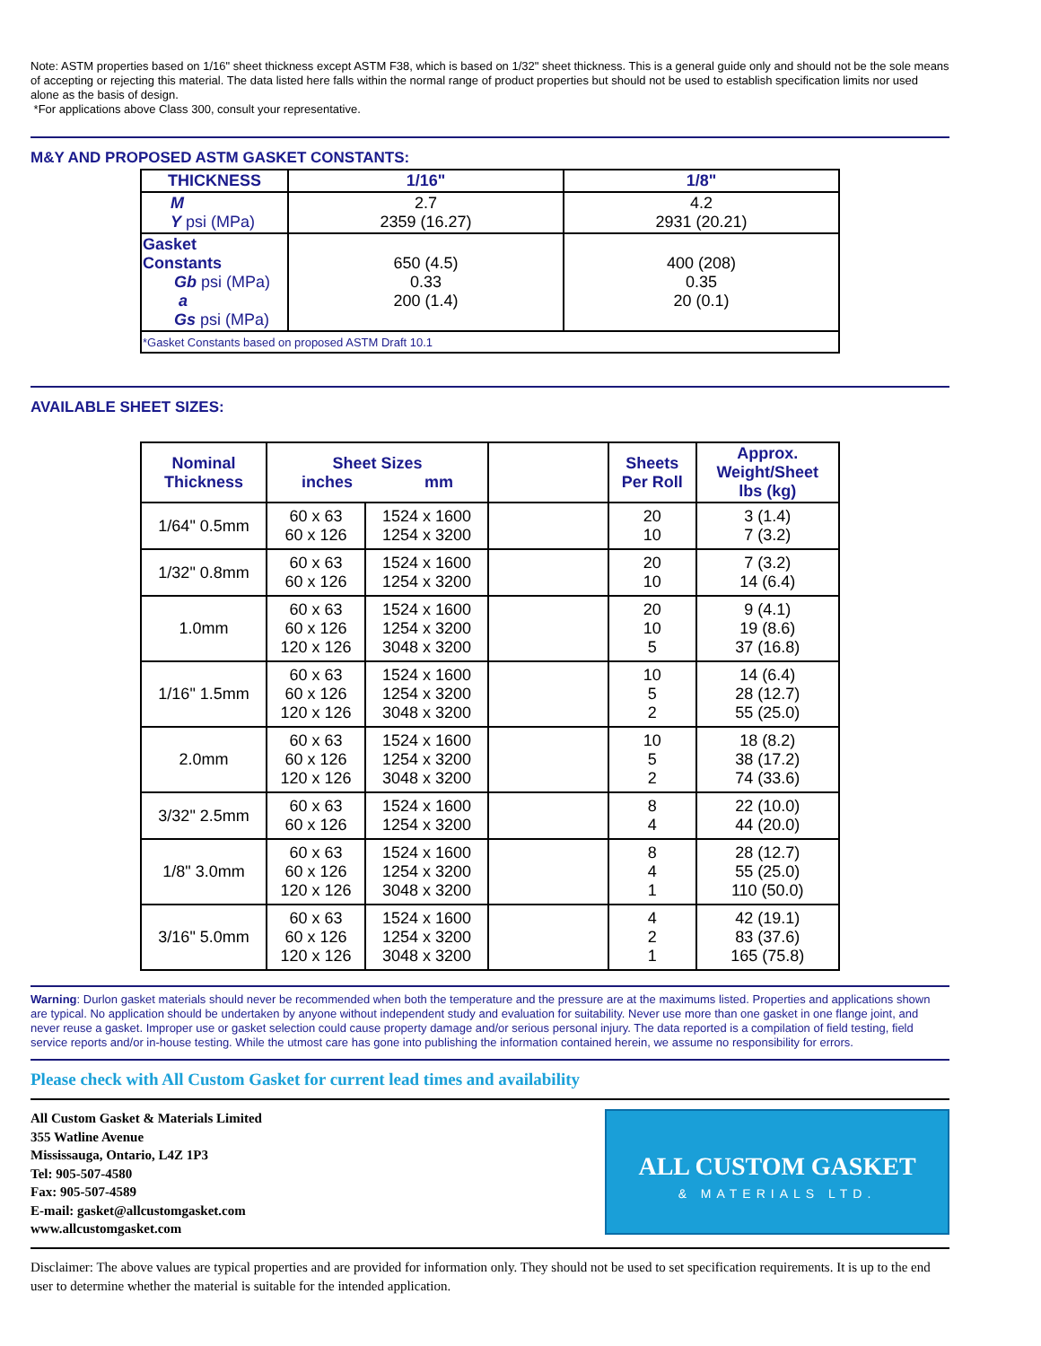Note: ASTM properties based on 1/16" sheet thickness except ASTM F38, which is based on 1/32" sheet thickness. This is a general guide only and should not be the sole means of accepting or rejecting this material. The data listed here falls within the normal range of product properties but should not be used to establish specification limits nor used alone as the basis of design.
*For applications above Class 300, consult your representative.
M&Y AND PROPOSED ASTM GASKET CONSTANTS:
| THICKNESS | 1/16" | 1/8" |
| --- | --- | --- |
| M Y psi (MPa) | 2.7 2359 (16.27) | 4.2 2931 (20.21) |
| Gasket Constants Gb psi (MPa) a Gs psi (MPa) | 650 (4.5) 0.33 200 (1.4) | 400 (208) 0.35 20 (0.1) |
| *Gasket Constants based on proposed ASTM Draft 10.1 | | |
AVAILABLE SHEET SIZES:
| Nominal Thickness | Sheet Sizes inches mm | | | Sheets Per Roll | Approx. Weight/Sheet lbs (kg) |
| --- | --- | --- | --- | --- | --- |
| 1/64" 0.5mm | 60 x 63 60 x 126 | 1524 x 1600 1254 x 3200 | | 20 10 | 3 (1.4) 7 (3.2) |
| 1/32" 0.8mm | 60 x 63 60 x 126 | 1524 x 1600 1254 x 3200 | | 20 10 | 7 (3.2) 14 (6.4) |
| 1.0mm | 60 x 63 60 x 126 120 x 126 | 1524 x 1600 1254 x 3200 3048 x 3200 | | 20 10 5 | 9 (4.1) 19 (8.6) 37 (16.8) |
| 1/16" 1.5mm | 60 x 63 60 x 126 120 x 126 | 1524 x 1600 1254 x 3200 3048 x 3200 | | 10 5 2 | 14 (6.4) 28 (12.7) 55 (25.0) |
| 2.0mm | 60 x 63 60 x 126 120 x 126 | 1524 x 1600 1254 x 3200 3048 x 3200 | | 10 5 2 | 18 (8.2) 38 (17.2) 74 (33.6) |
| 3/32" 2.5mm | 60 x 63 60 x 126 | 1524 x 1600 1254 x 3200 | | 8 4 | 22 (10.0) 44 (20.0) |
| 1/8" 3.0mm | 60 x 63 60 x 126 120 x 126 | 1524 x 1600 1254 x 3200 3048 x 3200 | | 8 4 1 | 28 (12.7) 55 (25.0) 110 (50.0) |
| 3/16" 5.0mm | 60 x 63 60 x 126 120 x 126 | 1524 x 1600 1254 x 3200 3048 x 3200 | | 4 2 1 | 42 (19.1) 83 (37.6) 165 (75.8) |
Warning: Durlon gasket materials should never be recommended when both the temperature and the pressure are at the maximums listed. Properties and applications shown are typical. No application should be undertaken by anyone without independent study and evaluation for suitability. Never use more than one gasket in one flange joint, and never reuse a gasket. Improper use or gasket selection could cause property damage and/or serious personal injury. The data reported is a compilation of field testing, field service reports and/or in-house testing. While the utmost care has gone into publishing the information contained herein, we assume no responsibility for errors.
Please check with All Custom Gasket for current lead times and availability
All Custom Gasket & Materials Limited
355 Watline Avenue
Mississauga, Ontario, L4Z 1P3
Tel: 905-507-4580
Fax: 905-507-4589
E-mail: gasket@allcustomgasket.com
www.allcustomgasket.com
ALL CUSTOM GASKET
& MATERIALS LTD.
Disclaimer: The above values are typical properties and are provided for information only. They should not be used to set specification requirements. It is up to the end user to determine whether the material is suitable for the intended application.